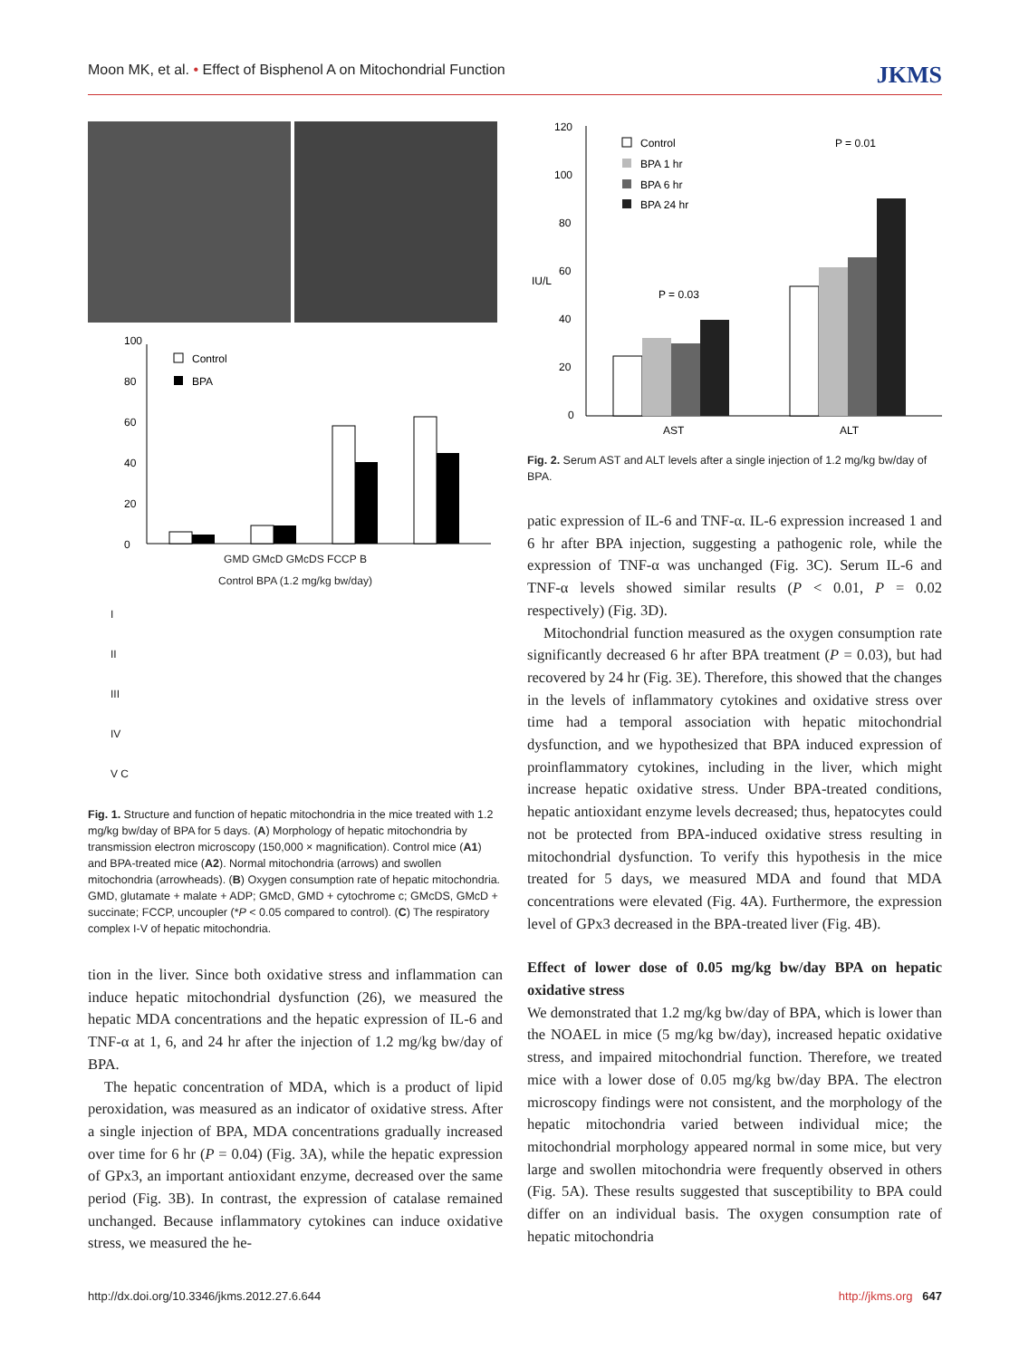Moon MK, et al. • Effect of Bisphenol A on Mitochondrial Function JKMS
100
80
60
40
20
0
Control
BPA
GMD GMcD GMcDS FCCP B
Control BPA (1.2 mg/kg bw/day)
I
II
III
IV
V C
Fig. 1. Structure and function of hepatic mitochondria in the mice treated with 1.2 mg/kg bw/day of BPA for 5 days. (A) Morphology of hepatic mitochondria by transmission electron microscopy (150,000 × magnification). Control mice (A1) and BPA-treated mice (A2). Normal mitochondria (arrows) and swollen mitochondria (arrowheads). (B) Oxygen consumption rate of hepatic mitochondria. GMD, glutamate + malate + ADP; GMcD, GMD + cytochrome c; GMcDS, GMcD + succinate; FCCP, uncoupler (*P < 0.05 compared to control). (C) The respiratory complex I-V of hepatic mitochondria.
tion in the liver. Since both oxidative stress and inflammation can induce hepatic mitochondrial dysfunction (26), we measured the hepatic MDA concentrations and the hepatic expression of IL-6 and TNF-α at 1, 6, and 24 hr after the injection of 1.2 mg/kg bw/day of BPA.
The hepatic concentration of MDA, which is a product of lipid peroxidation, was measured as an indicator of oxidative stress. After a single injection of BPA, MDA concentrations gradually increased over time for 6 hr (P = 0.04) (Fig. 3A), while the hepatic expression of GPx3, an important antioxidant enzyme, decreased over the same period (Fig. 3B). In contrast, the expression of catalase remained unchanged. Because inflammatory cytokines can induce oxidative stress, we measured the he-
120
100
80
60
40
20
0
IU/L
P = 0.03
P = 0.01
Control
BPA 1 hr
BPA 6 hr
BPA 24 hr
AST
ALT
Fig. 2. Serum AST and ALT levels after a single injection of 1.2 mg/kg bw/day of BPA.
patic expression of IL-6 and TNF-α. IL-6 expression increased 1 and 6 hr after BPA injection, suggesting a pathogenic role, while the expression of TNF-α was unchanged (Fig. 3C). Serum IL-6 and TNF-α levels showed similar results (P < 0.01, P = 0.02 respectively) (Fig. 3D).
Mitochondrial function measured as the oxygen consumption rate significantly decreased 6 hr after BPA treatment (P = 0.03), but had recovered by 24 hr (Fig. 3E). Therefore, this showed that the changes in the levels of inflammatory cytokines and oxidative stress over time had a temporal association with hepatic mitochondrial dysfunction, and we hypothesized that BPA induced expression of proinflammatory cytokines, including in the liver, which might increase hepatic oxidative stress. Under BPA-treated conditions, hepatic antioxidant enzyme levels decreased; thus, hepatocytes could not be protected from BPA-induced oxidative stress resulting in mitochondrial dysfunction. To verify this hypothesis in the mice treated for 5 days, we measured MDA and found that MDA concentrations were elevated (Fig. 4A). Furthermore, the expression level of GPx3 decreased in the BPA-treated liver (Fig. 4B).
Effect of lower dose of 0.05 mg/kg bw/day BPA on hepatic oxidative stress
We demonstrated that 1.2 mg/kg bw/day of BPA, which is lower than the NOAEL in mice (5 mg/kg bw/day), increased hepatic oxidative stress, and impaired mitochondrial function. Therefore, we treated mice with a lower dose of 0.05 mg/kg bw/day BPA. The electron microscopy findings were not consistent, and the morphology of the hepatic mitochondria varied between individual mice; the mitochondrial morphology appeared normal in some mice, but very large and swollen mitochondria were frequently observed in others (Fig. 5A). These results suggested that susceptibility to BPA could differ on an individual basis. The oxygen consumption rate of hepatic mitochondria
http://dx.doi.org/10.3346/jkms.2012.27.6.644 http://jkms.org 647